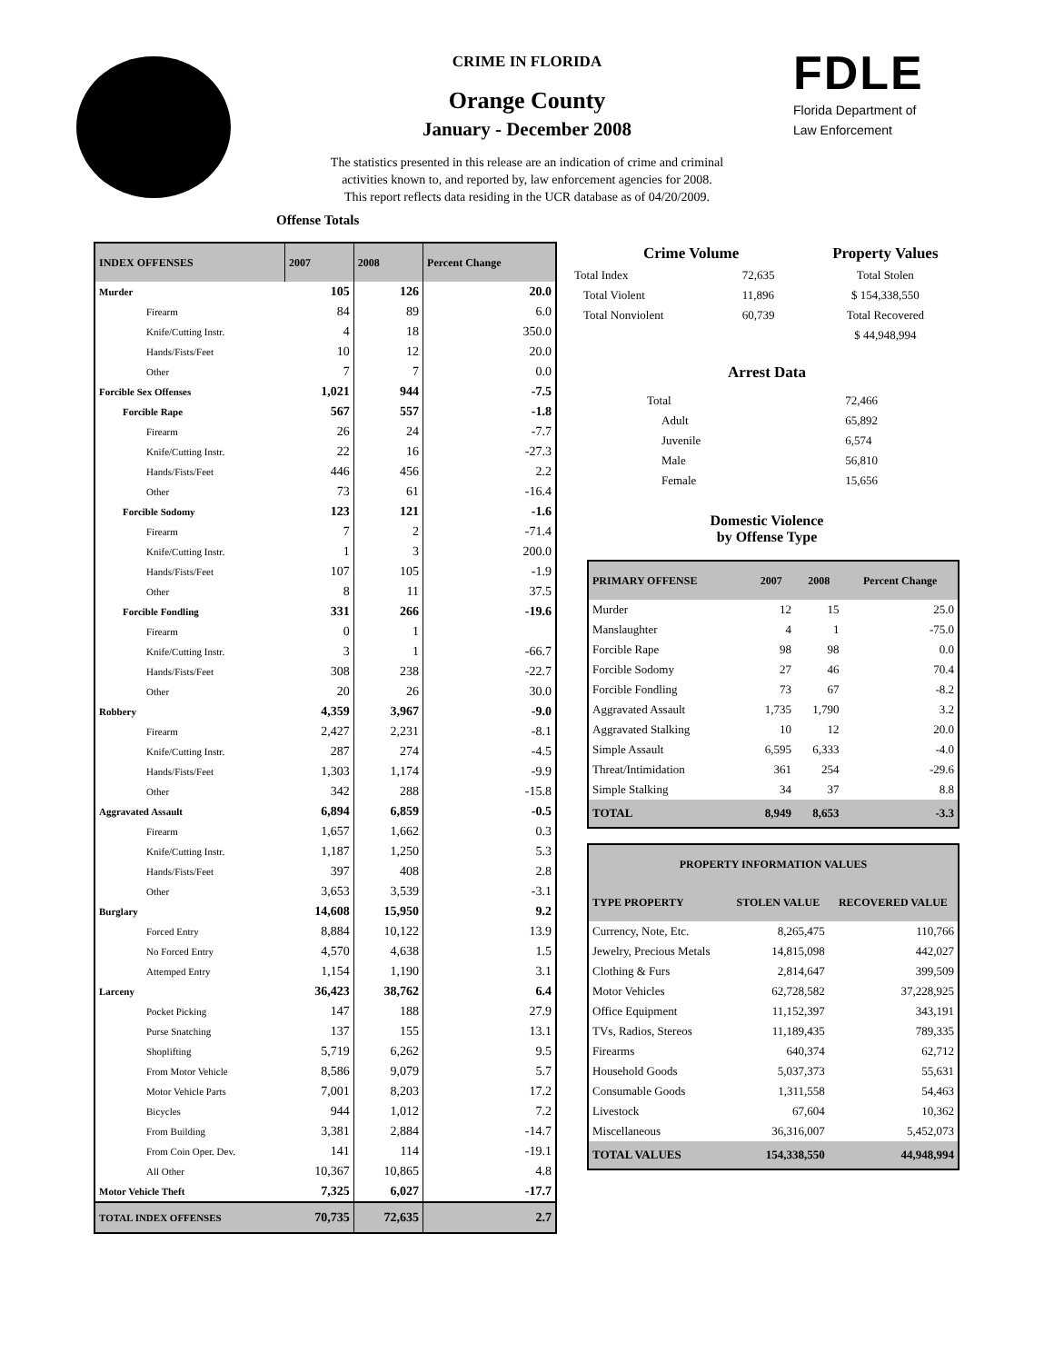CRIME IN FLORIDA
Orange County
January - December 2008
The statistics presented in this release are an indication of crime and criminal
activities known to, and reported by, law enforcement agencies for 2008.
This report reflects data residing in the UCR database as of 04/20/2009.
FDLE
Florida Department of
Law Enforcement
Offense Totals
| INDEX OFFENSES | 2007 | 2008 | Percent Change |
| --- | --- | --- | --- |
| Murder | 105 | 126 | 20.0 |
| Firearm | 84 | 89 | 6.0 |
| Knife/Cutting Instr. | 4 | 18 | 350.0 |
| Hands/Fists/Feet | 10 | 12 | 20.0 |
| Other | 7 | 7 | 0.0 |
| Forcible Sex Offenses | 1,021 | 944 | -7.5 |
| Forcible Rape | 567 | 557 | -1.8 |
| Firearm | 26 | 24 | -7.7 |
| Knife/Cutting Instr. | 22 | 16 | -27.3 |
| Hands/Fists/Feet | 446 | 456 | 2.2 |
| Other | 73 | 61 | -16.4 |
| Forcible Sodomy | 123 | 121 | -1.6 |
| Firearm | 7 | 2 | -71.4 |
| Knife/Cutting Instr. | 1 | 3 | 200.0 |
| Hands/Fists/Feet | 107 | 105 | -1.9 |
| Other | 8 | 11 | 37.5 |
| Forcible Fondling | 331 | 266 | -19.6 |
| Firearm | 0 | 1 | |
| Knife/Cutting Instr. | 3 | 1 | -66.7 |
| Hands/Fists/Feet | 308 | 238 | -22.7 |
| Other | 20 | 26 | 30.0 |
| Robbery | 4,359 | 3,967 | -9.0 |
| Firearm | 2,427 | 2,231 | -8.1 |
| Knife/Cutting Instr. | 287 | 274 | -4.5 |
| Hands/Fists/Feet | 1,303 | 1,174 | -9.9 |
| Other | 342 | 288 | -15.8 |
| Aggravated Assault | 6,894 | 6,859 | -0.5 |
| Firearm | 1,657 | 1,662 | 0.3 |
| Knife/Cutting Instr. | 1,187 | 1,250 | 5.3 |
| Hands/Fists/Feet | 397 | 408 | 2.8 |
| Other | 3,653 | 3,539 | -3.1 |
| Burglary | 14,608 | 15,950 | 9.2 |
| Forced Entry | 8,884 | 10,122 | 13.9 |
| No Forced Entry | 4,570 | 4,638 | 1.5 |
| Attemped Entry | 1,154 | 1,190 | 3.1 |
| Larceny | 36,423 | 38,762 | 6.4 |
| Pocket Picking | 147 | 188 | 27.9 |
| Purse Snatching | 137 | 155 | 13.1 |
| Shoplifting | 5,719 | 6,262 | 9.5 |
| From Motor Vehicle | 8,586 | 9,079 | 5.7 |
| Motor Vehicle Parts | 7,001 | 8,203 | 17.2 |
| Bicycles | 944 | 1,012 | 7.2 |
| From Building | 3,381 | 2,884 | -14.7 |
| From Coin Oper. Dev. | 141 | 114 | -19.1 |
| All Other | 10,367 | 10,865 | 4.8 |
| Motor Vehicle Theft | 7,325 | 6,027 | -17.7 |
| TOTAL INDEX OFFENSES | 70,735 | 72,635 | 2.7 |
| Crime Volume | | Property Values |
| --- | --- | --- |
| Total Index | 72,635 | Total Stolen |
| Total Violent | 11,896 | $ 154,338,550 |
| Total Nonviolent | 60,739 | Total Recovered |
| | | $ 44,948,994 |
Arrest Data
| Total | 72,466 |
| Adult | 65,892 |
| Juvenile | 6,574 |
| Male | 56,810 |
| Female | 15,656 |
Domestic Violence
by Offense Type
| PRIMARY OFFENSE | 2007 | 2008 | Percent Change |
| --- | --- | --- | --- |
| Murder | 12 | 15 | 25.0 |
| Manslaughter | 4 | 1 | -75.0 |
| Forcible Rape | 98 | 98 | 0.0 |
| Forcible Sodomy | 27 | 46 | 70.4 |
| Forcible Fondling | 73 | 67 | -8.2 |
| Aggravated Assault | 1,735 | 1,790 | 3.2 |
| Aggravated Stalking | 10 | 12 | 20.0 |
| Simple Assault | 6,595 | 6,333 | -4.0 |
| Threat/Intimidation | 361 | 254 | -29.6 |
| Simple Stalking | 34 | 37 | 8.8 |
| TOTAL | 8,949 | 8,653 | -3.3 |
| PROPERTY INFORMATION VALUES | | |
| --- | --- | --- |
| TYPE PROPERTY | STOLEN VALUE | RECOVERED VALUE |
| Currency, Note, Etc. | 8,265,475 | 110,766 |
| Jewelry, Precious Metals | 14,815,098 | 442,027 |
| Clothing & Furs | 2,814,647 | 399,509 |
| Motor Vehicles | 62,728,582 | 37,228,925 |
| Office Equipment | 11,152,397 | 343,191 |
| TVs, Radios, Stereos | 11,189,435 | 789,335 |
| Firearms | 640,374 | 62,712 |
| Household Goods | 5,037,373 | 55,631 |
| Consumable Goods | 1,311,558 | 54,463 |
| Livestock | 67,604 | 10,362 |
| Miscellaneous | 36,316,007 | 5,452,073 |
| TOTAL VALUES | 154,338,550 | 44,948,994 |